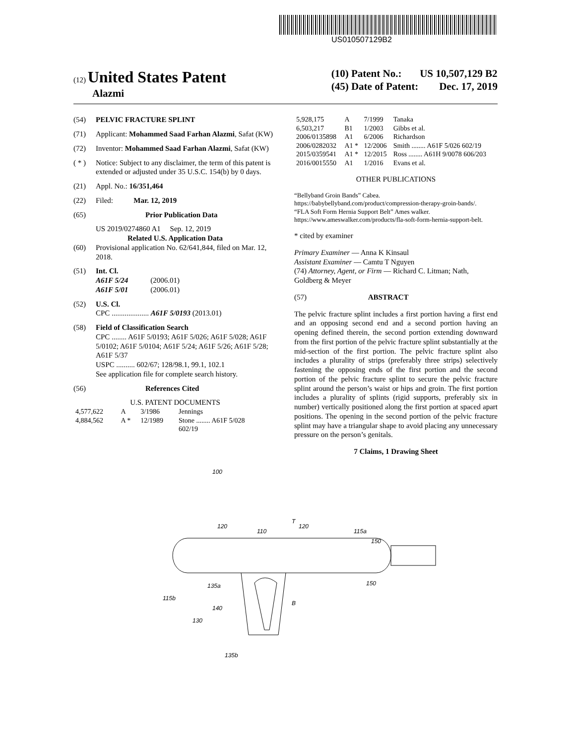US010507129B2
(12) United States Patent
Alazmi
(10) Patent No.: US 10,507,129 B2
(45) Date of Patent: Dec. 17, 2019
(54) PELVIC FRACTURE SPLINT
(71) Applicant: Mohammed Saad Farhan Alazmi, Safat (KW)
(72) Inventor: Mohammed Saad Farhan Alazmi, Safat (KW)
( * ) Notice: Subject to any disclaimer, the term of this patent is extended or adjusted under 35 U.S.C. 154(b) by 0 days.
(21) Appl. No.: 16/351,464
(22) Filed: Mar. 12, 2019
(65) Prior Publication Data
US 2019/0274860 A1 Sep. 12, 2019
Related U.S. Application Data
(60) Provisional application No. 62/641,844, filed on Mar. 12, 2018.
(51) Int. Cl.
A61F 5/24 (2006.01)
A61F 5/01 (2006.01)
(52) U.S. Cl.
CPC .................... A61F 5/0193 (2013.01)
(58) Field of Classification Search
CPC ........ A61F 5/0193; A61F 5/026; A61F 5/028; A61F 5/0102; A61F 5/0104; A61F 5/24; A61F 5/26; A61F 5/28; A61F 5/37
USPC .......... 602/67; 128/98.1, 99.1, 102.1
See application file for complete search history.
(56) References Cited
U.S. PATENT DOCUMENTS
| 4,577,622 | A | 3/1986 | Jennings |
| 4,884,562 | A * | 12/1989 | Stone ........ A61F 5/028 602/19 |
| 5,928,175 | A | 7/1999 | Tanaka |
| 6,503,217 | B1 | 1/2003 | Gibbs et al. |
| 2006/0135898 | A1 | 6/2006 | Richardson |
| 2006/0282032 | A1 * | 12/2006 | Smith ........ A61F 5/026 602/19 |
| 2015/0359541 | A1 * | 12/2015 | Ross ........ A61H 9/0078 606/203 |
| 2016/0015550 | A1 | 1/2016 | Evans et al. |
OTHER PUBLICATIONS
“Bellyband Groin Bands” Cabea. https://babybellyband.com/product/compression-therapy-groin-bands/.
“FLA Soft Form Hernia Support Belt” Ames walker. https://www.ameswalker.com/products/fla-soft-form-hernia-support-belt.
* cited by examiner
Primary Examiner — Anna K Kinsaul
Assistant Examiner — Camtu T Nguyen
(74) Attorney, Agent, or Firm — Richard C. Litman; Nath, Goldberg & Meyer
(57) ABSTRACT
The pelvic fracture splint includes a first portion having a first end and an opposing second end and a second portion having an opening defined therein, the second portion extending downward from the first portion of the pelvic fracture splint substantially at the mid-section of the first portion. The pelvic fracture splint also includes a plurality of strips (preferably three strips) selectively fastening the opposing ends of the first portion and the second portion of the pelvic fracture splint to secure the pelvic fracture splint around the person’s waist or hips and groin. The first portion includes a plurality of splints (rigid supports, preferably six in number) vertically positioned along the first portion at spaced apart positions. The opening in the second portion of the pelvic fracture splint may have a triangular shape to avoid placing any unnecessary pressure on the person’s genitals.
7 Claims, 1 Drawing Sheet
100
120
110
T
120
115a
150
150
135a
115b
140
B
130
135b